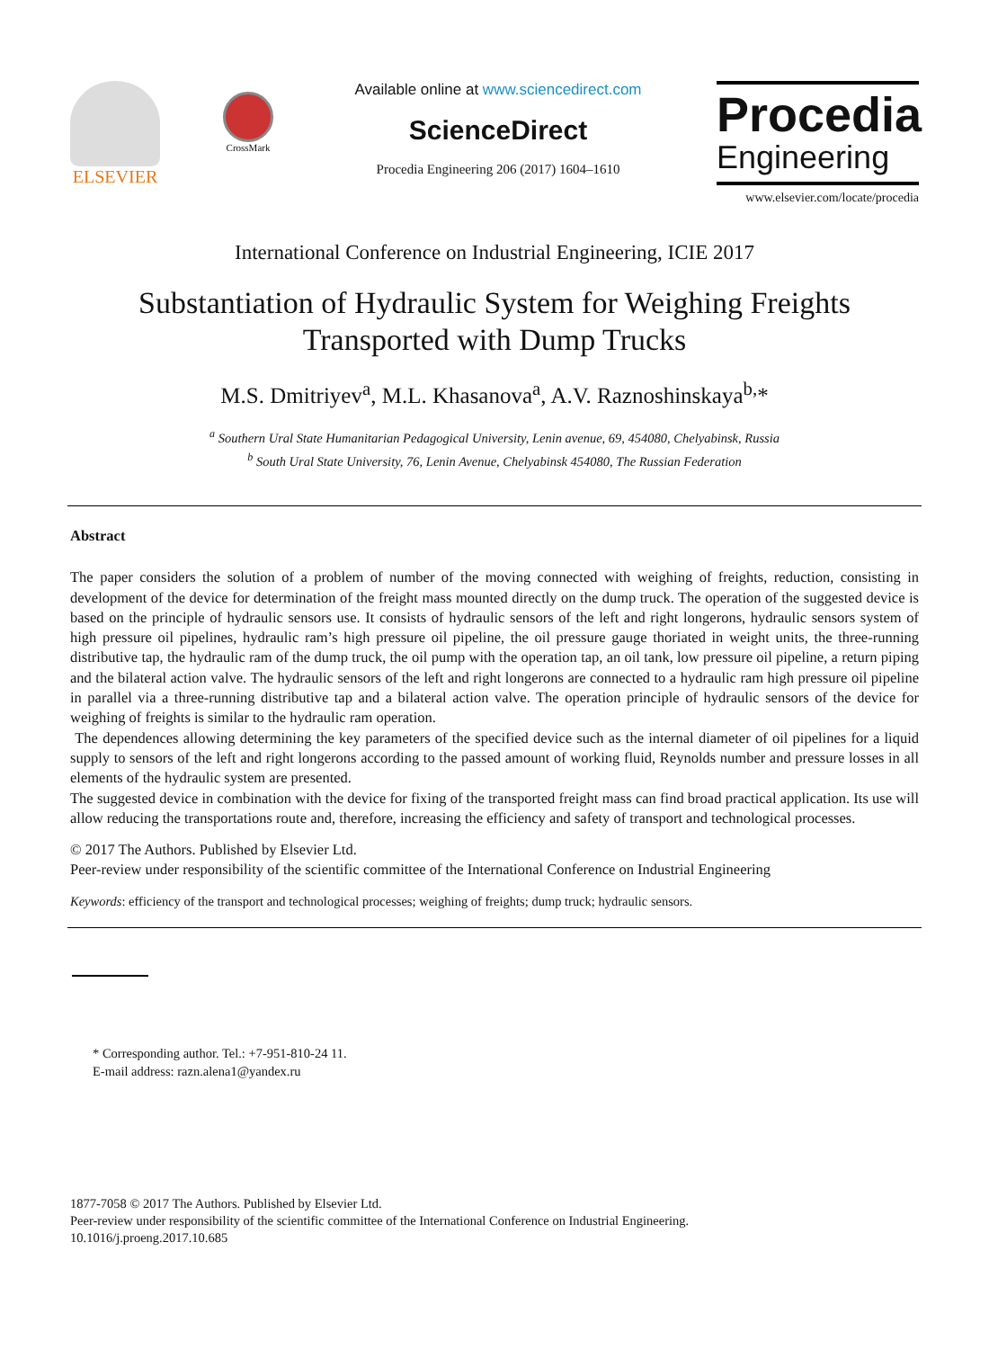ELSEVIER
CrossMark
Available online at www.sciencedirect.com
ScienceDirect
Procedia Engineering 206 (2017) 1604–1610
Procedia
Engineering
www.elsevier.com/locate/procedia
International Conference on Industrial Engineering, ICIE 2017
Substantiation of Hydraulic System for Weighing Freights
Transported with Dump Trucks
M.S. Dmitriyev<sup>a</sup>, M.L. Khasanova<sup>a</sup>, A.V. Raznoshinskaya<sup>b,</sup>*
<sup>a</sup> Southern Ural State Humanitarian Pedagogical University, Lenin avenue, 69, 454080, Chelyabinsk, Russia
<sup>b</sup> South Ural State University, 76, Lenin Avenue, Chelyabinsk 454080, The Russian Federation
Abstract
The paper considers the solution of a problem of number of the moving connected with weighing of freights, reduction, consisting in development of the device for determination of the freight mass mounted directly on the dump truck. The operation of the suggested device is based on the principle of hydraulic sensors use. It consists of hydraulic sensors of the left and right longerons, hydraulic sensors system of high pressure oil pipelines, hydraulic ram’s high pressure oil pipeline, the oil pressure gauge thoriated in weight units, the three-running distributive tap, the hydraulic ram of the dump truck, the oil pump with the operation tap, an oil tank, low pressure oil pipeline, a return piping and the bilateral action valve. The hydraulic sensors of the left and right longerons are connected to a hydraulic ram high pressure oil pipeline in parallel via a three-running distributive tap and a bilateral action valve. The operation principle of hydraulic sensors of the device for weighing of freights is similar to the hydraulic ram operation.
The dependences allowing determining the key parameters of the specified device such as the internal diameter of oil pipelines for a liquid supply to sensors of the left and right longerons according to the passed amount of working fluid, Reynolds number and pressure losses in all elements of the hydraulic system are presented.
The suggested device in combination with the device for fixing of the transported freight mass can find broad practical application. Its use will allow reducing the transportations route and, therefore, increasing the efficiency and safety of transport and technological processes.
© 2017 The Authors. Published by Elsevier Ltd.
Peer-review under responsibility of the scientific committee of the International Conference on Industrial Engineering
Keywords: efficiency of the transport and technological processes; weighing of freights; dump truck; hydraulic sensors.
* Corresponding author. Tel.: +7-951-810-24 11.
E-mail address: razn.alena1@yandex.ru
1877-7058 © 2017 The Authors. Published by Elsevier Ltd.
Peer-review under responsibility of the scientific committee of the International Conference on Industrial Engineering.
10.1016/j.proeng.2017.10.685